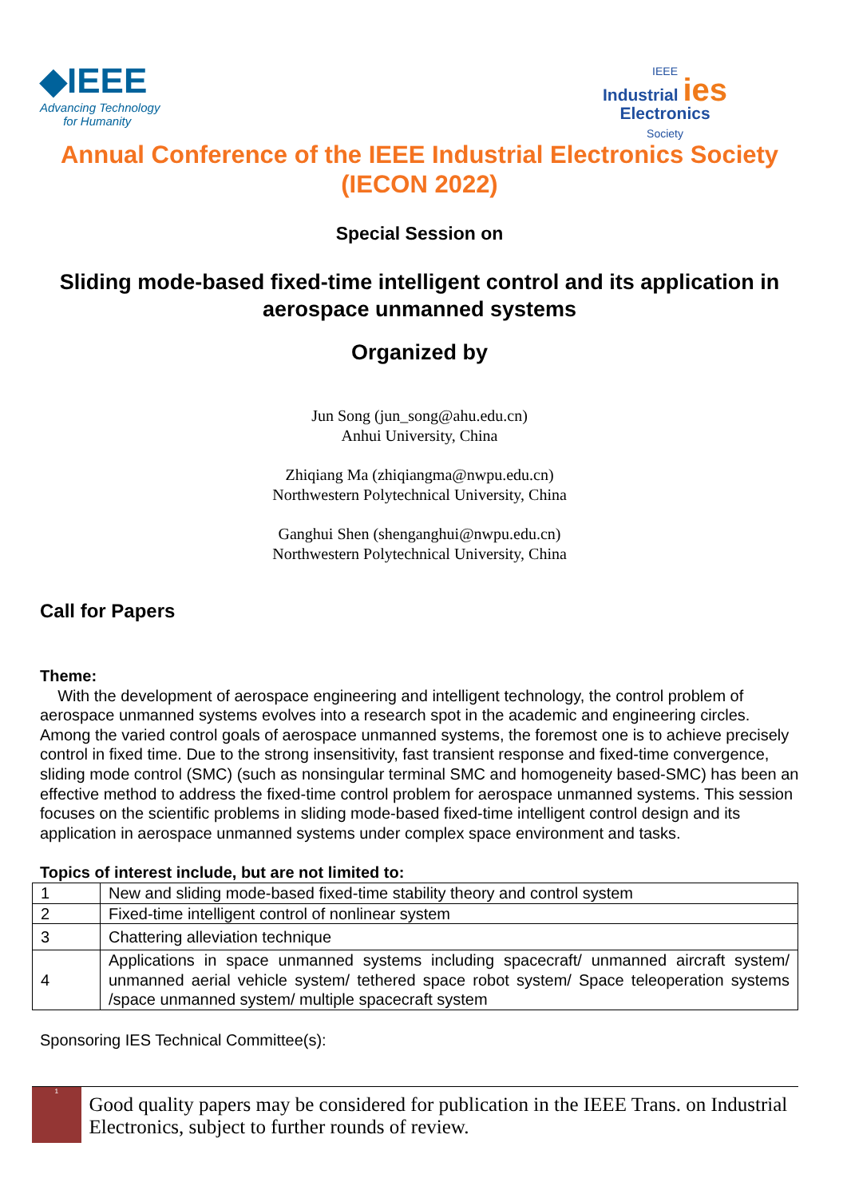◆IEEE
Advancing Technology
for Humanity
IEEE
Industrial ies
Electronics
Society
Annual Conference of the IEEE Industrial Electronics Society (IECON 2022)
Special Session on
Sliding mode-based fixed-time intelligent control and its application in aerospace unmanned systems
Organized by
Jun Song (jun_song@ahu.edu.cn)
Anhui University, China
Zhiqiang Ma (zhiqiangma@nwpu.edu.cn)
Northwestern Polytechnical University, China
Ganghui Shen (shenganghui@nwpu.edu.cn)
Northwestern Polytechnical University, China
Call for Papers
Theme:
With the development of aerospace engineering and intelligent technology, the control problem of aerospace unmanned systems evolves into a research spot in the academic and engineering circles. Among the varied control goals of aerospace unmanned systems, the foremost one is to achieve precisely control in fixed time. Due to the strong insensitivity, fast transient response and fixed-time convergence, sliding mode control (SMC) (such as nonsingular terminal SMC and homogeneity based-SMC) has been an effective method to address the fixed-time control problem for aerospace unmanned systems. This session focuses on the scientific problems in sliding mode-based fixed-time intelligent control design and its application in aerospace unmanned systems under complex space environment and tasks.
Topics of interest include, but are not limited to:
| 1 | New and sliding mode-based fixed-time stability theory and control system |
| 2 | Fixed-time intelligent control of nonlinear system |
| 3 | Chattering alleviation technique |
| 4 | Applications in space unmanned systems including spacecraft/ unmanned aircraft system/ unmanned aerial vehicle system/ tethered space robot system/ Space teleoperation systems /space unmanned system/ multiple spacecraft system |
Sponsoring IES Technical Committee(s):
<sup>1</sup>
Good quality papers may be considered for publication in the IEEE Trans. on Industrial Electronics, subject to further rounds of review.